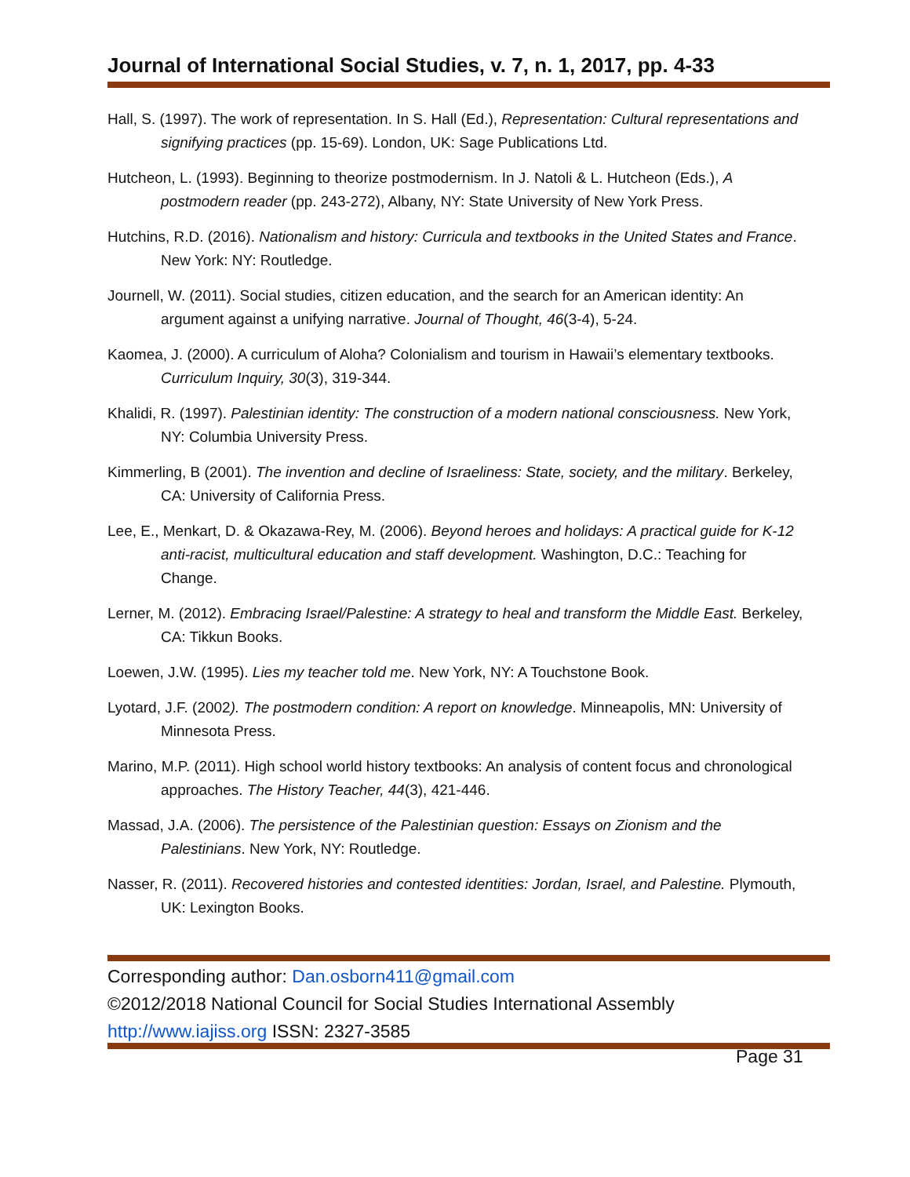Journal of International Social Studies, v. 7, n. 1, 2017, pp. 4-33
Hall, S. (1997). The work of representation. In S. Hall (Ed.), Representation: Cultural representations and signifying practices (pp. 15-69). London, UK: Sage Publications Ltd.
Hutcheon, L. (1993). Beginning to theorize postmodernism. In J. Natoli & L. Hutcheon (Eds.), A postmodern reader (pp. 243-272), Albany, NY: State University of New York Press.
Hutchins, R.D. (2016). Nationalism and history: Curricula and textbooks in the United States and France. New York: NY: Routledge.
Journell, W. (2011). Social studies, citizen education, and the search for an American identity: An argument against a unifying narrative. Journal of Thought, 46(3-4), 5-24.
Kaomea, J. (2000). A curriculum of Aloha? Colonialism and tourism in Hawaii’s elementary textbooks. Curriculum Inquiry, 30(3), 319-344.
Khalidi, R. (1997). Palestinian identity: The construction of a modern national consciousness. New York, NY: Columbia University Press.
Kimmerling, B (2001). The invention and decline of Israeliness: State, society, and the military. Berkeley, CA: University of California Press.
Lee, E., Menkart, D. & Okazawa-Rey, M. (2006). Beyond heroes and holidays: A practical guide for K-12 anti-racist, multicultural education and staff development. Washington, D.C.: Teaching for Change.
Lerner, M. (2012). Embracing Israel/Palestine: A strategy to heal and transform the Middle East. Berkeley, CA: Tikkun Books.
Loewen, J.W. (1995). Lies my teacher told me. New York, NY: A Touchstone Book.
Lyotard, J.F. (2002). The postmodern condition: A report on knowledge. Minneapolis, MN: University of Minnesota Press.
Marino, M.P. (2011). High school world history textbooks: An analysis of content focus and chronological approaches. The History Teacher, 44(3), 421-446.
Massad, J.A. (2006). The persistence of the Palestinian question: Essays on Zionism and the Palestinians. New York, NY: Routledge.
Nasser, R. (2011). Recovered histories and contested identities: Jordan, Israel, and Palestine. Plymouth, UK: Lexington Books.
Corresponding author: Dan.osborn411@gmail.com
©2012/2018 National Council for Social Studies International Assembly
http://www.iajiss.org ISSN: 2327-3585
Page 31